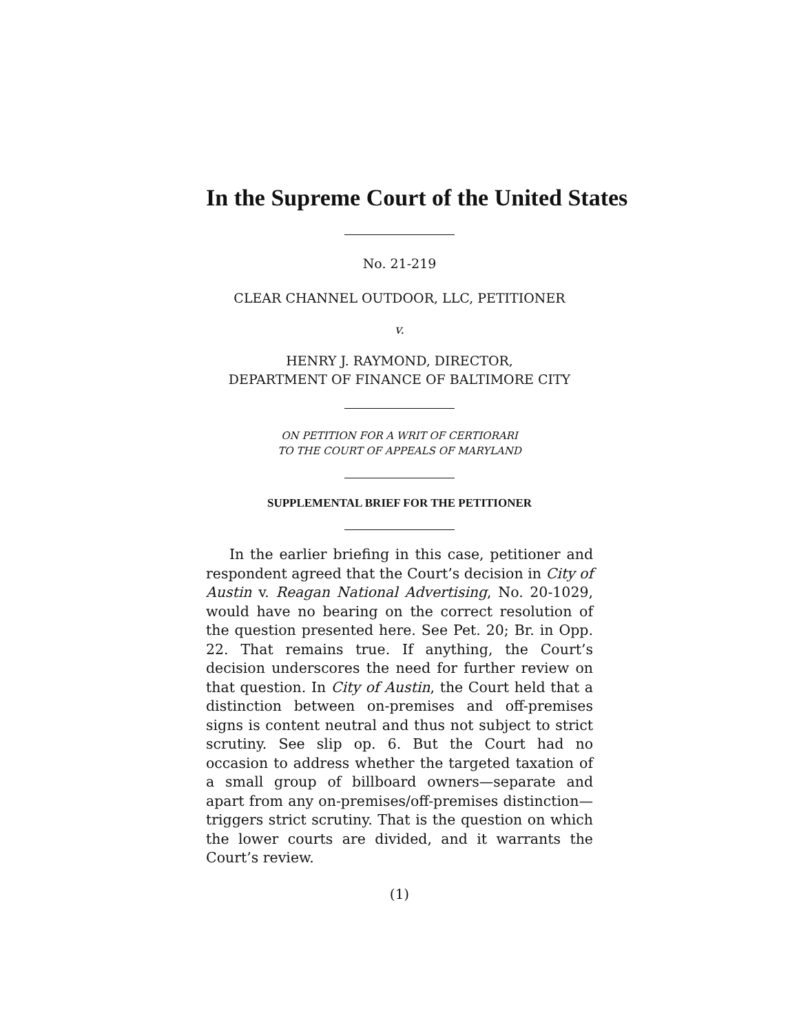In the Supreme Court of the United States
No. 21-219
CLEAR CHANNEL OUTDOOR, LLC, PETITIONER
v.
HENRY J. RAYMOND, DIRECTOR,
DEPARTMENT OF FINANCE OF BALTIMORE CITY
ON PETITION FOR A WRIT OF CERTIORARI
TO THE COURT OF APPEALS OF MARYLAND
SUPPLEMENTAL BRIEF FOR THE PETITIONER
In the earlier briefing in this case, petitioner and respondent agreed that the Court’s decision in City of Austin v. Reagan National Advertising, No. 20-1029, would have no bearing on the correct resolution of the question presented here. See Pet. 20; Br. in Opp. 22. That remains true. If anything, the Court’s decision underscores the need for further review on that question. In City of Austin, the Court held that a distinction between on-premises and off-premises signs is content neutral and thus not subject to strict scrutiny. See slip op. 6. But the Court had no occasion to address whether the targeted taxation of a small group of billboard owners—separate and apart from any on-premises/off-premises distinction—triggers strict scrutiny. That is the question on which the lower courts are divided, and it warrants the Court’s review.
(1)